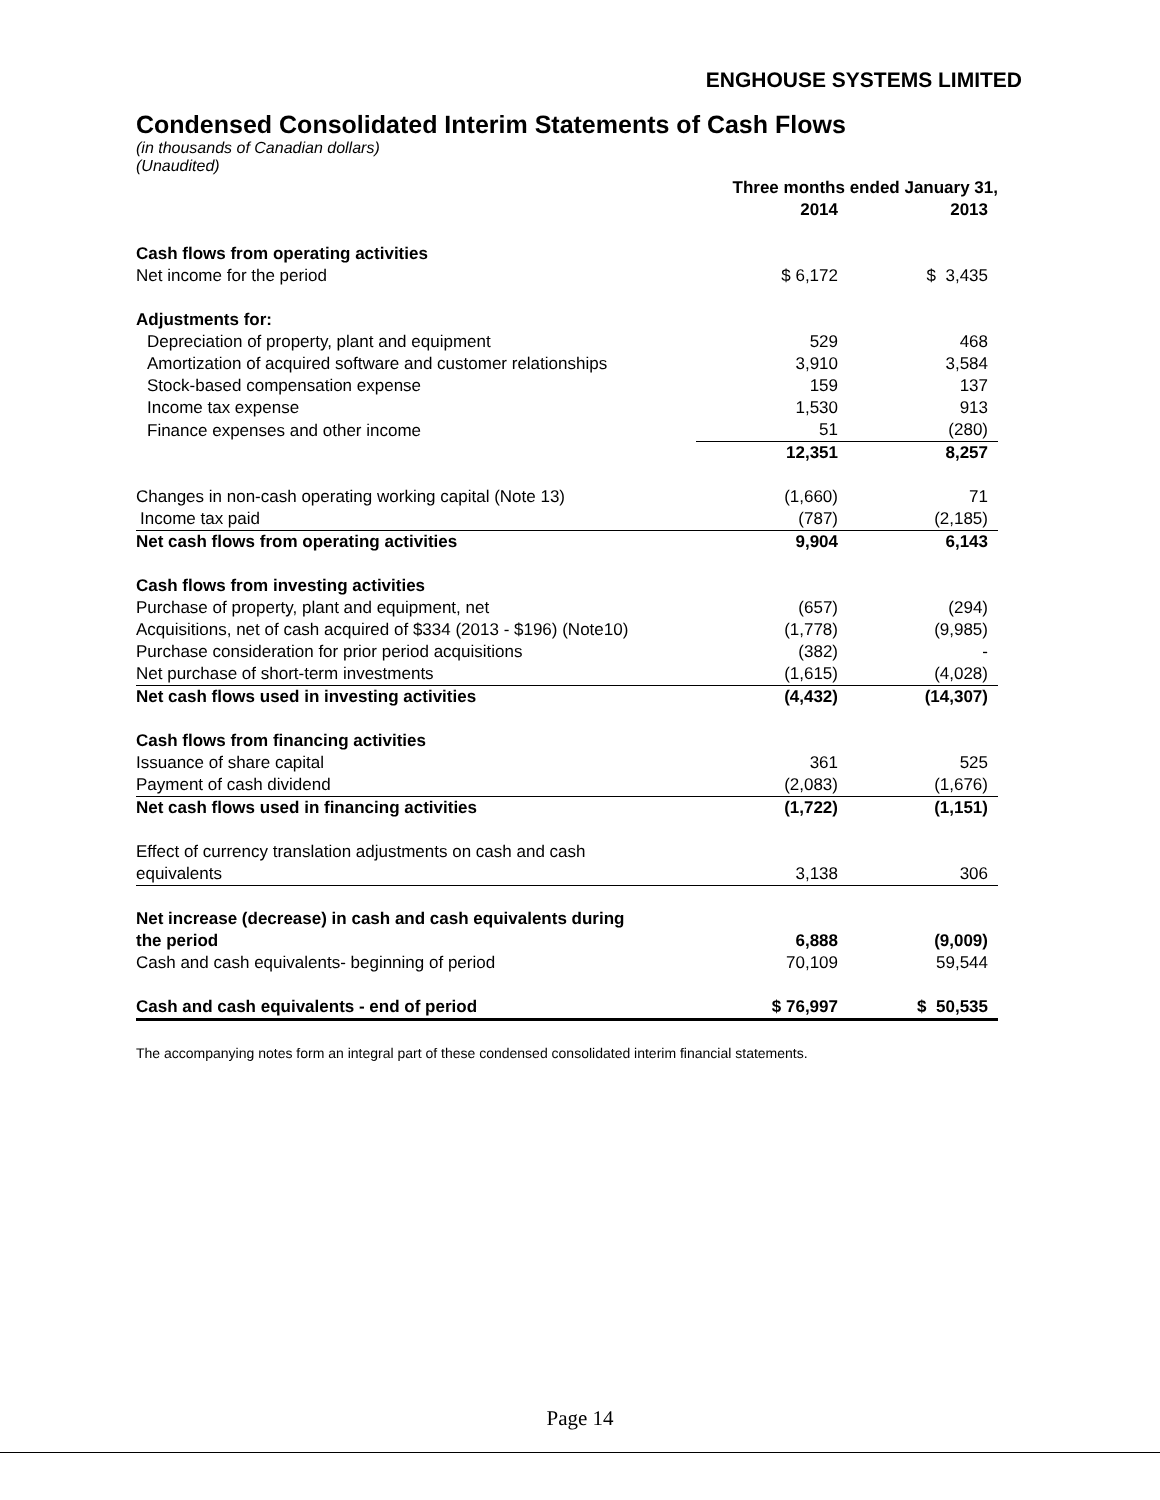ENGHOUSE SYSTEMS LIMITED
Condensed Consolidated Interim Statements of Cash Flows
(in thousands of Canadian dollars)
(Unaudited)
| | Three months ended January 31, | |
| --- | --- | --- |
| | 2014 | 2013 |
| Cash flows from operating activities | | |
| Net income for the period | $ 6,172 | $ 3,435 |
| Adjustments for: | | |
| Depreciation of property, plant and equipment | 529 | 468 |
| Amortization of acquired software and customer relationships | 3,910 | 3,584 |
| Stock-based compensation expense | 159 | 137 |
| Income tax expense | 1,530 | 913 |
| Finance expenses and other income | 51 | (280) |
| | 12,351 | 8,257 |
| Changes in non-cash operating working capital (Note 13) | (1,660) | 71 |
| Income tax paid | (787) | (2,185) |
| Net cash flows from operating activities | 9,904 | 6,143 |
| Cash flows from investing activities | | |
| Purchase of property, plant and equipment, net | (657) | (294) |
| Acquisitions, net of cash acquired of $334 (2013 - $196) (Note10) | (1,778) | (9,985) |
| Purchase consideration for prior period acquisitions | (382) | - |
| Net purchase of short-term investments | (1,615) | (4,028) |
| Net cash flows used in investing activities | (4,432) | (14,307) |
| Cash flows from financing activities | | |
| Issuance of share capital | 361 | 525 |
| Payment of cash dividend | (2,083) | (1,676) |
| Net cash flows used in financing activities | (1,722) | (1,151) |
| Effect of currency translation adjustments on cash and cash | | |
| equivalents | 3,138 | 306 |
| Net increase (decrease) in cash and cash equivalents during | | |
| the period | 6,888 | (9,009) |
| Cash and cash equivalents- beginning of period | 70,109 | 59,544 |
| Cash and cash equivalents - end of period | $ 76,997 | $ 50,535 |
The accompanying notes form an integral part of these condensed consolidated interim financial statements.
Page 14